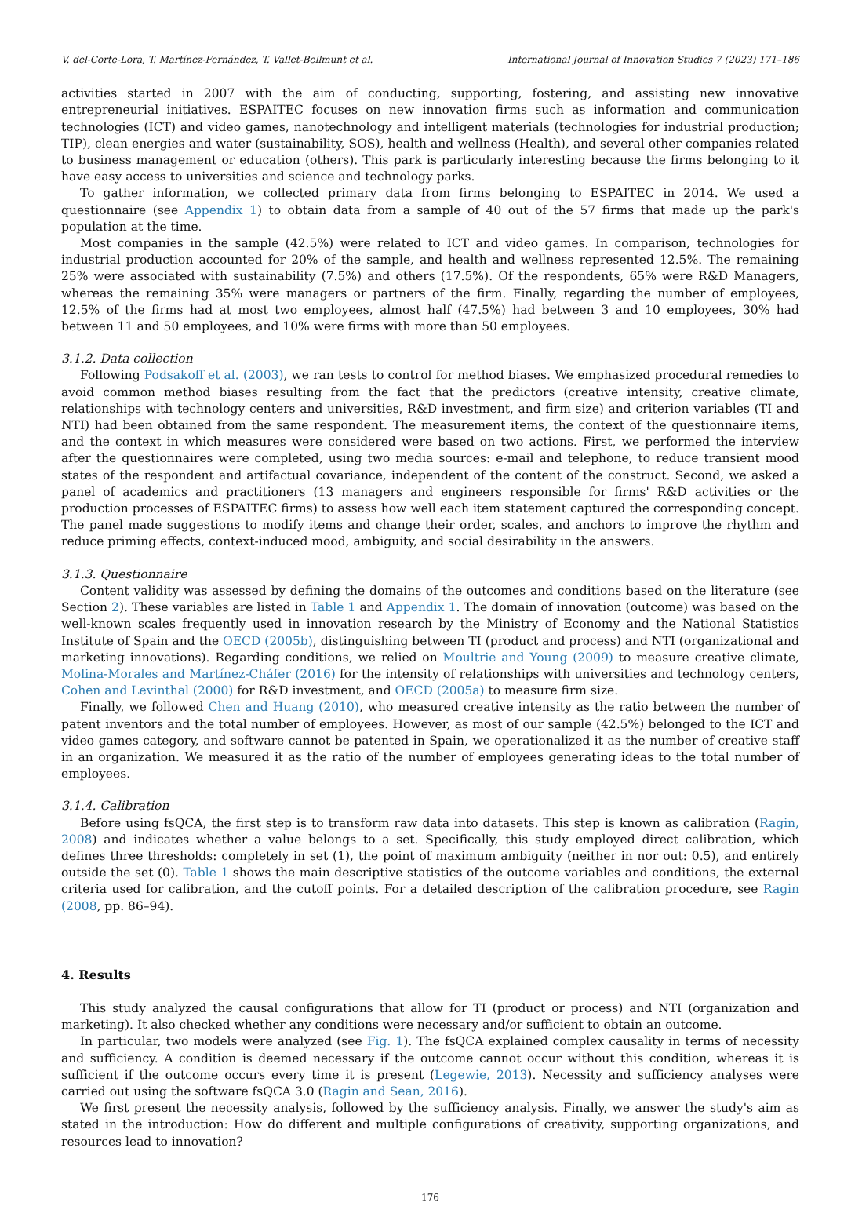V. del-Corte-Lora, T. Martínez-Fernández, T. Vallet-Bellmunt et al. International Journal of Innovation Studies 7 (2023) 171–186
activities started in 2007 with the aim of conducting, supporting, fostering, and assisting new innovative entrepreneurial initiatives. ESPAITEC focuses on new innovation firms such as information and communication technologies (ICT) and video games, nanotechnology and intelligent materials (technologies for industrial production; TIP), clean energies and water (sustainability, SOS), health and wellness (Health), and several other companies related to business management or education (others). This park is particularly interesting because the firms belonging to it have easy access to universities and science and technology parks.
To gather information, we collected primary data from firms belonging to ESPAITEC in 2014. We used a questionnaire (see Appendix 1) to obtain data from a sample of 40 out of the 57 firms that made up the park's population at the time.
Most companies in the sample (42.5%) were related to ICT and video games. In comparison, technologies for industrial production accounted for 20% of the sample, and health and wellness represented 12.5%. The remaining 25% were associated with sustainability (7.5%) and others (17.5%). Of the respondents, 65% were R&D Managers, whereas the remaining 35% were managers or partners of the firm. Finally, regarding the number of employees, 12.5% of the firms had at most two employees, almost half (47.5%) had between 3 and 10 employees, 30% had between 11 and 50 employees, and 10% were firms with more than 50 employees.
3.1.2. Data collection
Following Podsakoff et al. (2003), we ran tests to control for method biases. We emphasized procedural remedies to avoid common method biases resulting from the fact that the predictors (creative intensity, creative climate, relationships with technology centers and universities, R&D investment, and firm size) and criterion variables (TI and NTI) had been obtained from the same respondent. The measurement items, the context of the questionnaire items, and the context in which measures were considered were based on two actions. First, we performed the interview after the questionnaires were completed, using two media sources: e-mail and telephone, to reduce transient mood states of the respondent and artifactual covariance, independent of the content of the construct. Second, we asked a panel of academics and practitioners (13 managers and engineers responsible for firms' R&D activities or the production processes of ESPAITEC firms) to assess how well each item statement captured the corresponding concept. The panel made suggestions to modify items and change their order, scales, and anchors to improve the rhythm and reduce priming effects, context-induced mood, ambiguity, and social desirability in the answers.
3.1.3. Questionnaire
Content validity was assessed by defining the domains of the outcomes and conditions based on the literature (see Section 2). These variables are listed in Table 1 and Appendix 1. The domain of innovation (outcome) was based on the well-known scales frequently used in innovation research by the Ministry of Economy and the National Statistics Institute of Spain and the OECD (2005b), distinguishing between TI (product and process) and NTI (organizational and marketing innovations). Regarding conditions, we relied on Moultrie and Young (2009) to measure creative climate, Molina-Morales and Martínez-Cháfer (2016) for the intensity of relationships with universities and technology centers, Cohen and Levinthal (2000) for R&D investment, and OECD (2005a) to measure firm size.
Finally, we followed Chen and Huang (2010), who measured creative intensity as the ratio between the number of patent inventors and the total number of employees. However, as most of our sample (42.5%) belonged to the ICT and video games category, and software cannot be patented in Spain, we operationalized it as the number of creative staff in an organization. We measured it as the ratio of the number of employees generating ideas to the total number of employees.
3.1.4. Calibration
Before using fsQCA, the first step is to transform raw data into datasets. This step is known as calibration (Ragin, 2008) and indicates whether a value belongs to a set. Specifically, this study employed direct calibration, which defines three thresholds: completely in set (1), the point of maximum ambiguity (neither in nor out: 0.5), and entirely outside the set (0). Table 1 shows the main descriptive statistics of the outcome variables and conditions, the external criteria used for calibration, and the cutoff points. For a detailed description of the calibration procedure, see Ragin (2008, pp. 86–94).
4. Results
This study analyzed the causal configurations that allow for TI (product or process) and NTI (organization and marketing). It also checked whether any conditions were necessary and/or sufficient to obtain an outcome.
In particular, two models were analyzed (see Fig. 1). The fsQCA explained complex causality in terms of necessity and sufficiency. A condition is deemed necessary if the outcome cannot occur without this condition, whereas it is sufficient if the outcome occurs every time it is present (Legewie, 2013). Necessity and sufficiency analyses were carried out using the software fsQCA 3.0 (Ragin and Sean, 2016).
We first present the necessity analysis, followed by the sufficiency analysis. Finally, we answer the study's aim as stated in the introduction: How do different and multiple configurations of creativity, supporting organizations, and resources lead to innovation?
176